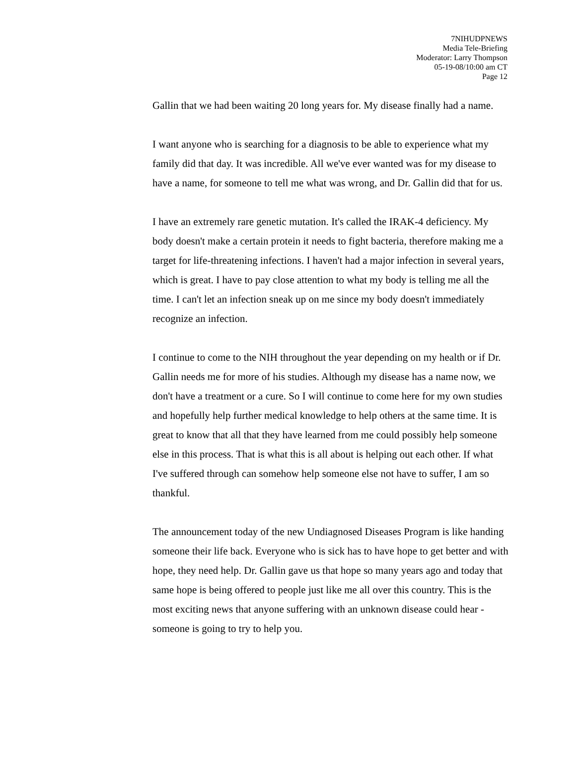7NIHUDPNEWS
Media Tele-Briefing
Moderator: Larry Thompson
05-19-08/10:00 am CT
Page 12
Gallin that we had been waiting 20 long years for. My disease finally had a name.
I want anyone who is searching for a diagnosis to be able to experience what my family did that day. It was incredible. All we've ever wanted was for my disease to have a name, for someone to tell me what was wrong, and Dr. Gallin did that for us.
I have an extremely rare genetic mutation. It's called the IRAK-4 deficiency. My body doesn't make a certain protein it needs to fight bacteria, therefore making me a target for life-threatening infections. I haven't had a major infection in several years, which is great. I have to pay close attention to what my body is telling me all the time. I can't let an infection sneak up on me since my body doesn't immediately recognize an infection.
I continue to come to the NIH throughout the year depending on my health or if Dr. Gallin needs me for more of his studies. Although my disease has a name now, we don't have a treatment or a cure. So I will continue to come here for my own studies and hopefully help further medical knowledge to help others at the same time. It is great to know that all that they have learned from me could possibly help someone else in this process. That is what this is all about is helping out each other. If what I've suffered through can somehow help someone else not have to suffer, I am so thankful.
The announcement today of the new Undiagnosed Diseases Program is like handing someone their life back. Everyone who is sick has to have hope to get better and with hope, they need help. Dr. Gallin gave us that hope so many years ago and today that same hope is being offered to people just like me all over this country. This is the most exciting news that anyone suffering with an unknown disease could hear - someone is going to try to help you.